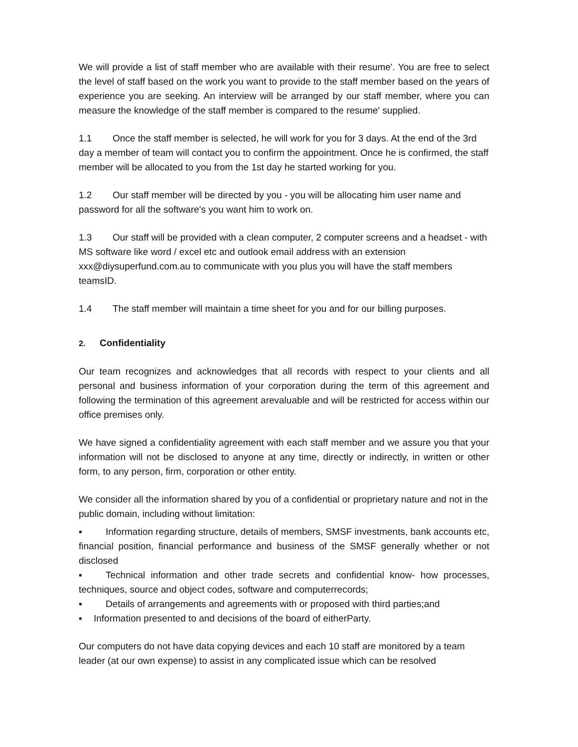We will provide a list of staff member who are available with their resume'. You are free to select the level of staff based on the work you want to provide to the staff member based on the years of experience you are seeking. An interview will be arranged by our staff member, where you can measure the knowledge of the staff member is compared to the resume' supplied.
1.1 Once the staff member is selected, he will work for you for 3 days. At the end of the 3rd day a member of team will contact you to confirm the appointment. Once he is confirmed, the staff member will be allocated to you from the 1st day he started working for you.
1.2 Our staff member will be directed by you - you will be allocating him user name and password for all the software's you want him to work on.
1.3 Our staff will be provided with a clean computer, 2 computer screens and a headset - with MS software like word / excel etc and outlook email address with an extension xxx@diysuperfund.com.au to communicate with you plus you will have the staff members teamsID.
1.4 The staff member will maintain a time sheet for you and for our billing purposes.
2. Confidentiality
Our team recognizes and acknowledges that all records with respect to your clients and all personal and business information of your corporation during the term of this agreement and following the termination of this agreement arevaluable and will be restricted for access within our office premises only.
We have signed a confidentiality agreement with each staff member and we assure you that your information will not be disclosed to anyone at any time, directly or indirectly, in written or other form, to any person, firm, corporation or other entity.
We consider all the information shared by you of a confidential or proprietary nature and not in the public domain, including without limitation:
▪ Information regarding structure, details of members, SMSF investments, bank accounts etc, financial position, financial performance and business of the SMSF generally whether or not disclosed
▪ Technical information and other trade secrets and confidential know- how processes, techniques, source and object codes, software and computerrecords;
▪ Details of arrangements and agreements with or proposed with third parties;and
▪ Information presented to and decisions of the board of eitherParty.
Our computers do not have data copying devices and each 10 staff are monitored by a team leader (at our own expense) to assist in any complicated issue which can be resolved